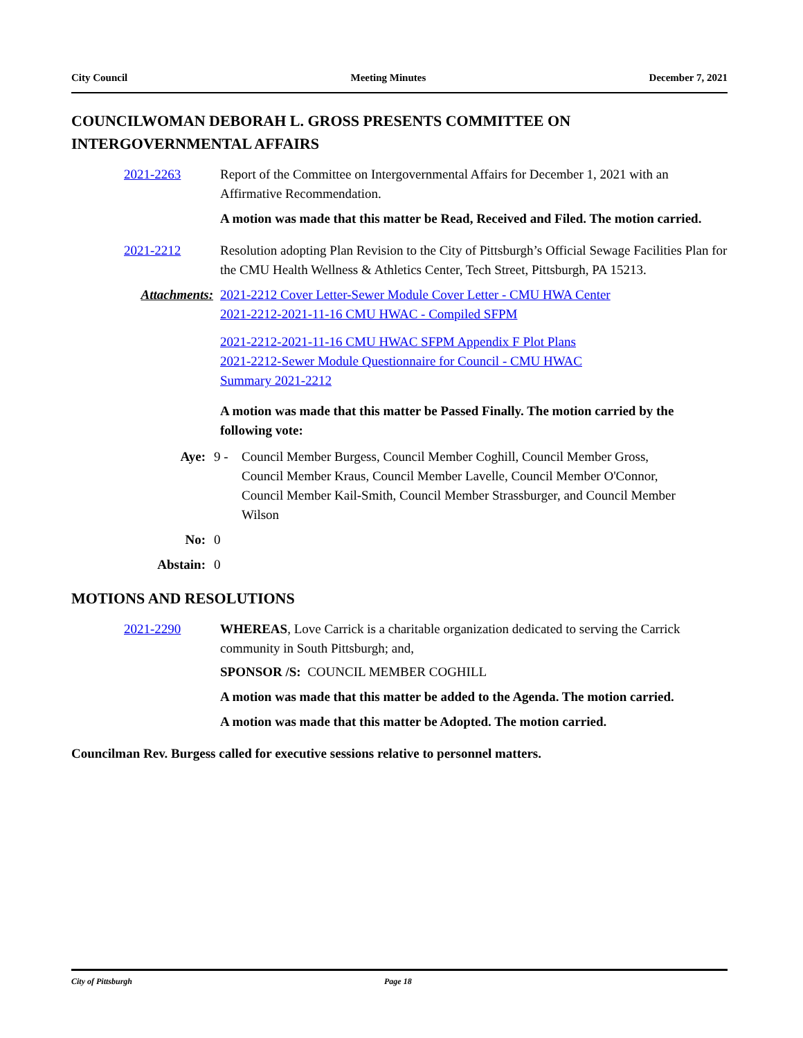City Council Meeting Minutes December 7, 2021
COUNCILWOMAN DEBORAH L. GROSS PRESENTS COMMITTEE ON INTERGOVERNMENTAL AFFAIRS
2021-2263 Report of the Committee on Intergovernmental Affairs for December 1, 2021 with an Affirmative Recommendation.
A motion was made that this matter be Read, Received and Filed. The motion carried.
2021-2212 Resolution adopting Plan Revision to the City of Pittsburgh’s Official Sewage Facilities Plan for the CMU Health Wellness & Athletics Center, Tech Street, Pittsburgh, PA 15213.
Attachments: 2021-2212 Cover Letter-Sewer Module Cover Letter - CMU HWA Center
2021-2212-2021-11-16 CMU HWAC - Compiled SFPM
2021-2212-2021-11-16 CMU HWAC SFPM Appendix F Plot Plans
2021-2212-Sewer Module Questionnaire for Council - CMU HWAC
Summary 2021-2212
A motion was made that this matter be Passed Finally. The motion carried by the following vote:
Aye: 9 - Council Member Burgess, Council Member Coghill, Council Member Gross, Council Member Kraus, Council Member Lavelle, Council Member O'Connor, Council Member Kail-Smith, Council Member Strassburger, and Council Member Wilson
No: 0
Abstain: 0
MOTIONS AND RESOLUTIONS
2021-2290 WHEREAS, Love Carrick is a charitable organization dedicated to serving the Carrick community in South Pittsburgh; and,
SPONSOR /S: COUNCIL MEMBER COGHILL
A motion was made that this matter be added to the Agenda. The motion carried.
A motion was made that this matter be Adopted. The motion carried.
Councilman Rev. Burgess called for executive sessions relative to personnel matters.
City of Pittsburgh Page 18